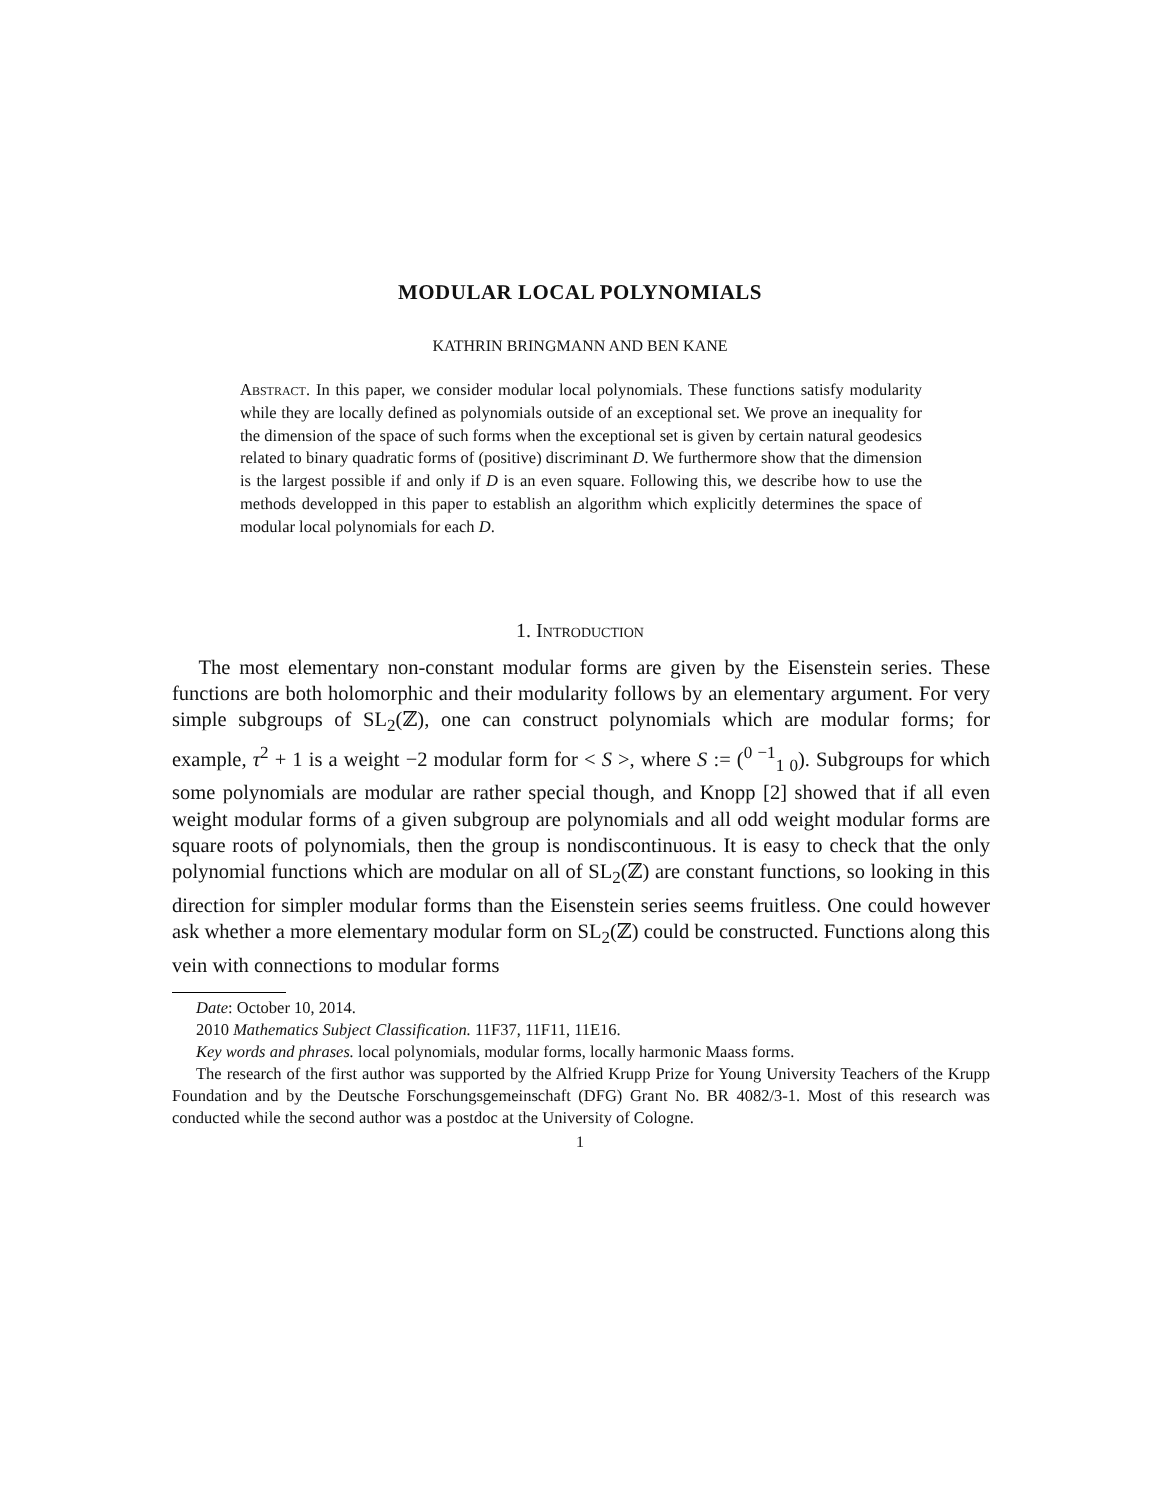MODULAR LOCAL POLYNOMIALS
KATHRIN BRINGMANN AND BEN KANE
Abstract. In this paper, we consider modular local polynomials. These functions satisfy modularity while they are locally defined as polynomials outside of an exceptional set. We prove an inequality for the dimension of the space of such forms when the exceptional set is given by certain natural geodesics related to binary quadratic forms of (positive) discriminant D. We furthermore show that the dimension is the largest possible if and only if D is an even square. Following this, we describe how to use the methods developped in this paper to establish an algorithm which explicitly determines the space of modular local polynomials for each D.
1. Introduction
The most elementary non-constant modular forms are given by the Eisenstein series. These functions are both holomorphic and their modularity follows by an elementary argument. For very simple subgroups of SL<sub>2</sub>(ℤ), one can construct polynomials which are modular forms; for example, τ<sup>2</sup> + 1 is a weight −2 modular form for < S >, where S := (<sup>0 −1</sup><sub>1 0</sub>). Subgroups for which some polynomials are modular are rather special though, and Knopp [2] showed that if all even weight modular forms of a given subgroup are polynomials and all odd weight modular forms are square roots of polynomials, then the group is nondiscontinuous. It is easy to check that the only polynomial functions which are modular on all of SL<sub>2</sub>(ℤ) are constant functions, so looking in this direction for simpler modular forms than the Eisenstein series seems fruitless. One could however ask whether a more elementary modular form on SL<sub>2</sub>(ℤ) could be constructed. Functions along this vein with connections to modular forms
Date: October 10, 2014.
2010 Mathematics Subject Classification. 11F37, 11F11, 11E16.
Key words and phrases. local polynomials, modular forms, locally harmonic Maass forms.
The research of the first author was supported by the Alfried Krupp Prize for Young University Teachers of the Krupp Foundation and by the Deutsche Forschungsgemeinschaft (DFG) Grant No. BR 4082/3-1. Most of this research was conducted while the second author was a postdoc at the University of Cologne.
1